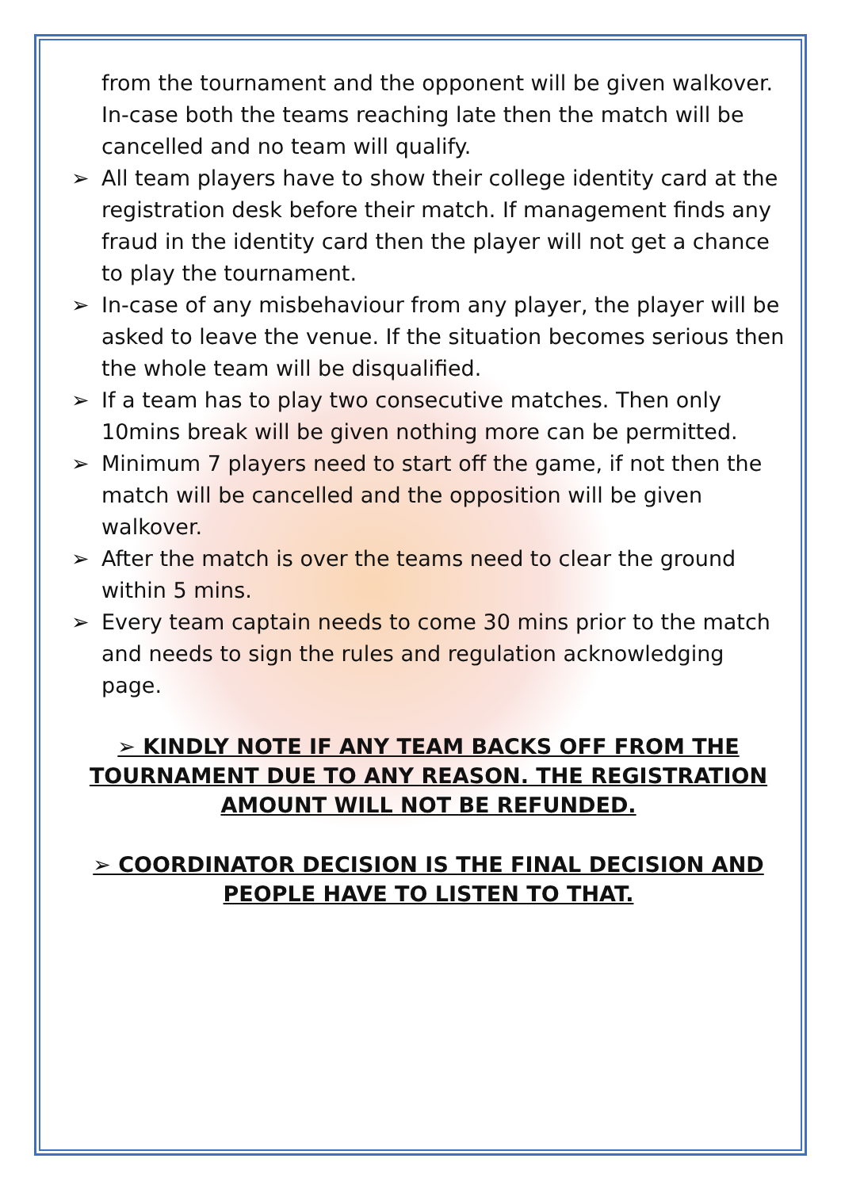from the tournament and the opponent will be given walkover. In-case both the teams reaching late then the match will be cancelled and no team will qualify.
➢ All team players have to show their college identity card at the registration desk before their match. If management finds any fraud in the identity card then the player will not get a chance to play the tournament.
➢ In-case of any misbehaviour from any player, the player will be asked to leave the venue. If the situation becomes serious then the whole team will be disqualified.
➢ If a team has to play two consecutive matches. Then only 10mins break will be given nothing more can be permitted.
➢ Minimum 7 players need to start off the game, if not then the match will be cancelled and the opposition will be given walkover.
➢ After the match is over the teams need to clear the ground within 5 mins.
➢ Every team captain needs to come 30 mins prior to the match and needs to sign the rules and regulation acknowledging page.
➢ KINDLY NOTE IF ANY TEAM BACKS OFF FROM THE TOURNAMENT DUE TO ANY REASON. THE REGISTRATION AMOUNT WILL NOT BE REFUNDED.
➢ COORDINATOR DECISION IS THE FINAL DECISION AND PEOPLE HAVE TO LISTEN TO THAT.